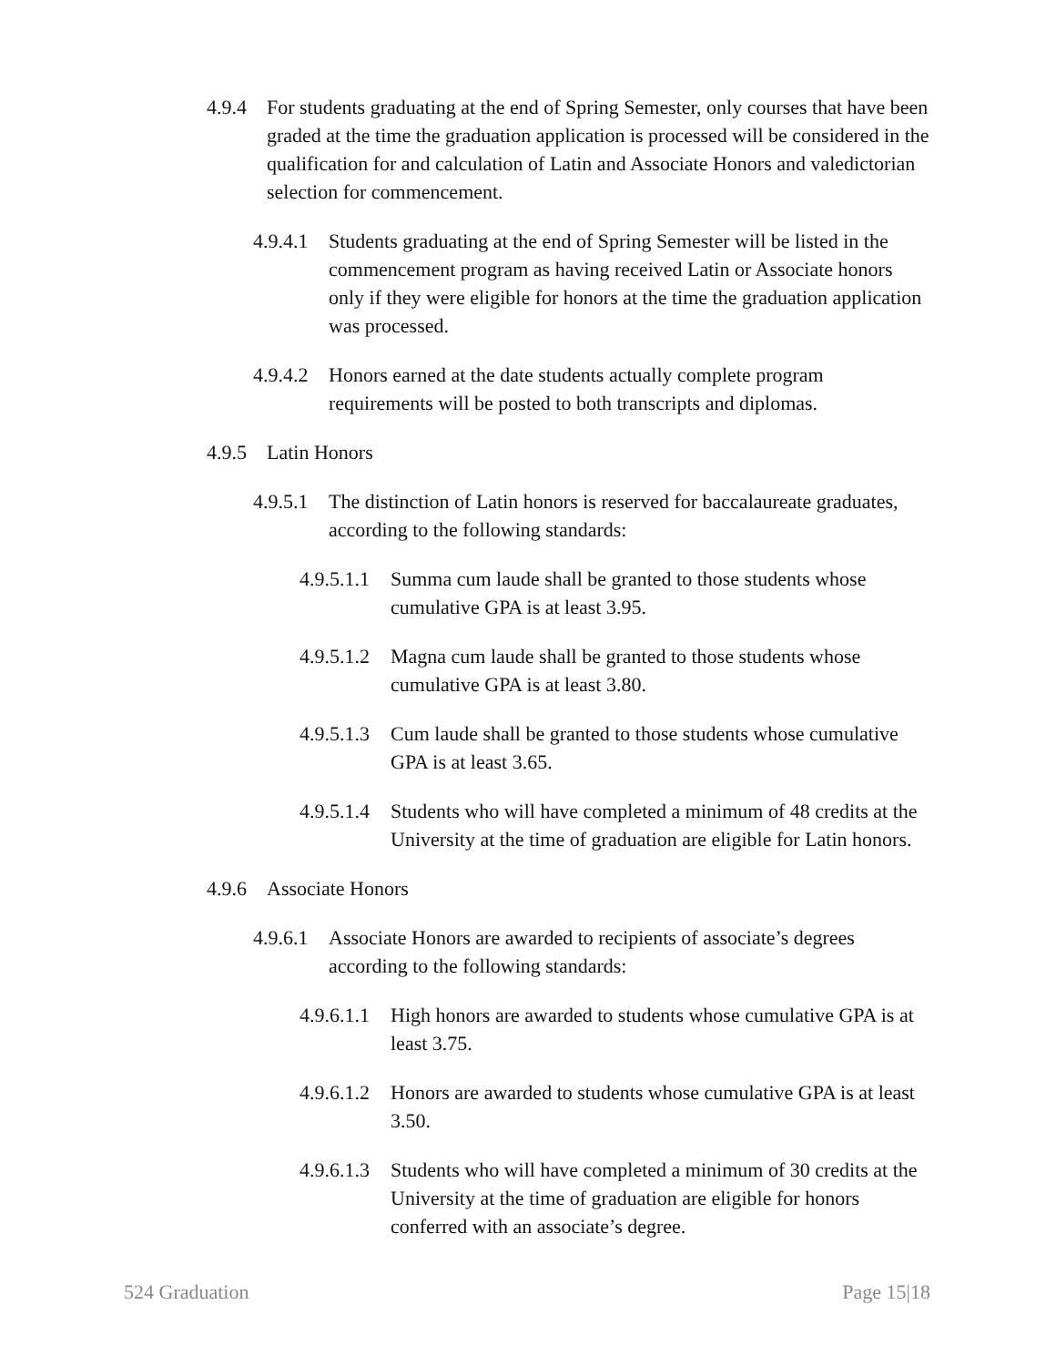4.9.4 For students graduating at the end of Spring Semester, only courses that have been graded at the time the graduation application is processed will be considered in the qualification for and calculation of Latin and Associate Honors and valedictorian selection for commencement.
4.9.4.1 Students graduating at the end of Spring Semester will be listed in the commencement program as having received Latin or Associate honors only if they were eligible for honors at the time the graduation application was processed.
4.9.4.2 Honors earned at the date students actually complete program requirements will be posted to both transcripts and diplomas.
4.9.5 Latin Honors
4.9.5.1 The distinction of Latin honors is reserved for baccalaureate graduates, according to the following standards:
4.9.5.1.1 Summa cum laude shall be granted to those students whose cumulative GPA is at least 3.95.
4.9.5.1.2 Magna cum laude shall be granted to those students whose cumulative GPA is at least 3.80.
4.9.5.1.3 Cum laude shall be granted to those students whose cumulative GPA is at least 3.65.
4.9.5.1.4 Students who will have completed a minimum of 48 credits at the University at the time of graduation are eligible for Latin honors.
4.9.6 Associate Honors
4.9.6.1 Associate Honors are awarded to recipients of associate’s degrees according to the following standards:
4.9.6.1.1 High honors are awarded to students whose cumulative GPA is at least 3.75.
4.9.6.1.2 Honors are awarded to students whose cumulative GPA is at least 3.50.
4.9.6.1.3 Students who will have completed a minimum of 30 credits at the University at the time of graduation are eligible for honors conferred with an associate’s degree.
524 Graduation Page 15|18